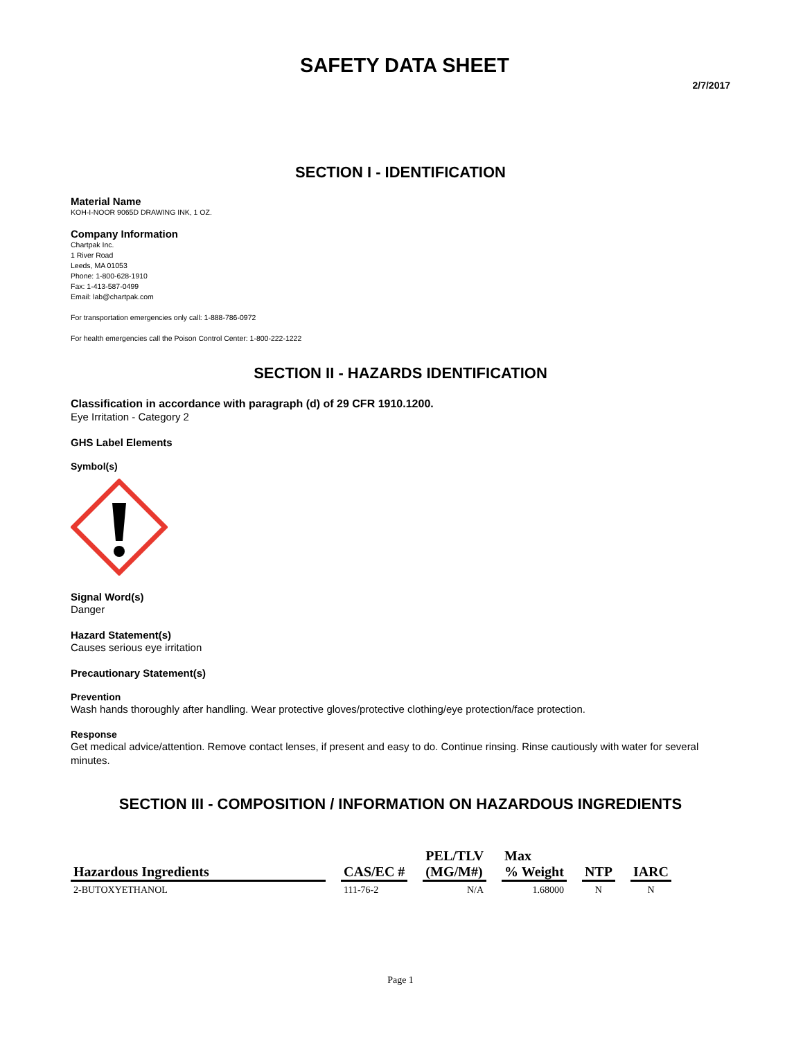SAFETY DATA SHEET
2/7/2017
SECTION I - IDENTIFICATION
Material Name
KOH-I-NOOR 9065D DRAWING INK, 1 OZ.
Company Information
Chartpak Inc.
1 River Road
Leeds, MA 01053
Phone: 1-800-628-1910
Fax: 1-413-587-0499
Email: lab@chartpak.com
For transportation emergencies only call: 1-888-786-0972
For health emergencies call the Poison Control Center: 1-800-222-1222
SECTION II - HAZARDS IDENTIFICATION
Classification in accordance with paragraph (d) of 29 CFR 1910.1200.
Eye Irritation - Category 2
GHS Label Elements
Symbol(s)
Signal Word(s)
Danger
Hazard Statement(s)
Causes serious eye irritation
Precautionary Statement(s)
Prevention
Wash hands thoroughly after handling. Wear protective gloves/protective clothing/eye protection/face protection.
Response
Get medical advice/attention. Remove contact lenses, if present and easy to do. Continue rinsing. Rinse cautiously with water for several minutes.
SECTION III - COMPOSITION / INFORMATION ON HAZARDOUS INGREDIENTS
| Hazardous Ingredients | | CAS/EC # | | PEL/TLV (MG/M#) | | Max % Weight | | NTP | | IARC |
| --- | --- | --- | --- | --- | --- | --- | --- | --- | --- | --- |
| 2-BUTOXYETHANOL | | 111-76-2 | | N/A | | 1.68000 | | N | | N |
Page 1